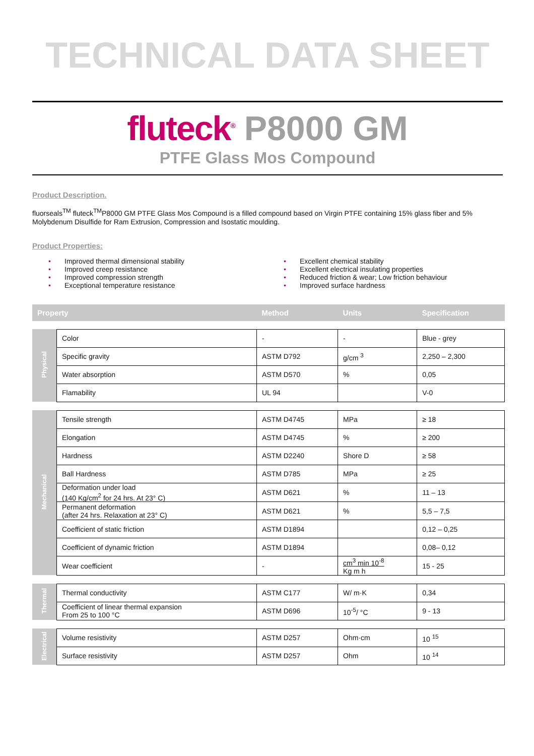TECHNICAL DATA SHEET
fluteck<sup>®</sup> P8000 GM
PTFE Glass Mos Compound
Product Description.
fluorseals<sup>TM</sup> fluteck<sup>TM</sup>P8000 GM PTFE Glass Mos Compound is a filled compound based on Virgin PTFE containing 15% glass fiber and 5% Molybdenum Disulfide for Ram Extrusion, Compression and Isostatic moulding.
Product Properties:
• Improved thermal dimensional stability
• Improved creep resistance
• Improved compression strength
• Exceptional temperature resistance
• Excellent chemical stability
• Excellent electrical insulating properties
• Reduced friction & wear; Low friction behaviour
• Improved surface hardness
| Property | | Method | Units | Specification |
| --- | --- | --- | --- | --- |
| Physical | Color | - | - | Blue - grey |
| | Specific gravity | ASTM D792 | g/cm <sup>3</sup> | 2,250 – 2,300 |
| | Water absorption | ASTM D570 | % | 0,05 |
| | Flamability | UL 94 | | V-0 |
| Mechanical | Tensile strength | ASTM D4745 | MPa | ≥ 18 |
| | Elongation | ASTM D4745 | % | ≥ 200 |
| | Hardness | ASTM D2240 | Shore D | ≥ 58 |
| | Ball Hardness | ASTM D785 | MPa | ≥ 25 |
| | Deformation under load (140 Kg/cm<sup>2</sup> for 24 hrs. At 23° C) | ASTM D621 | % | 11 – 13 |
| | Permanent deformation (after 24 hrs. Relaxation at 23° C) | ASTM D621 | % | 5,5 – 7,5 |
| | Coefficient of static friction | ASTM D1894 | | 0,12 – 0,25 |
| | Coefficient of dynamic friction | ASTM D1894 | | 0,08– 0,12 |
| | Wear coefficient | - | cm<sup>3</sup> min 10<sup>-8</sup> Kg m h | 15 - 25 |
| Thermal | Thermal conductivity | ASTM C177 | W/ m·K | 0,34 |
| | Coefficient of linear thermal expansion From 25 to 100 °C | ASTM D696 | 10<sup>-5</sup>/ °C | 9 - 13 |
| Electrical | Volume resistivity | ASTM D257 | Ohm·cm | 10 <sup>15</sup> |
| | Surface resistivity | ASTM D257 | Ohm | 10 <sup>14</sup> |